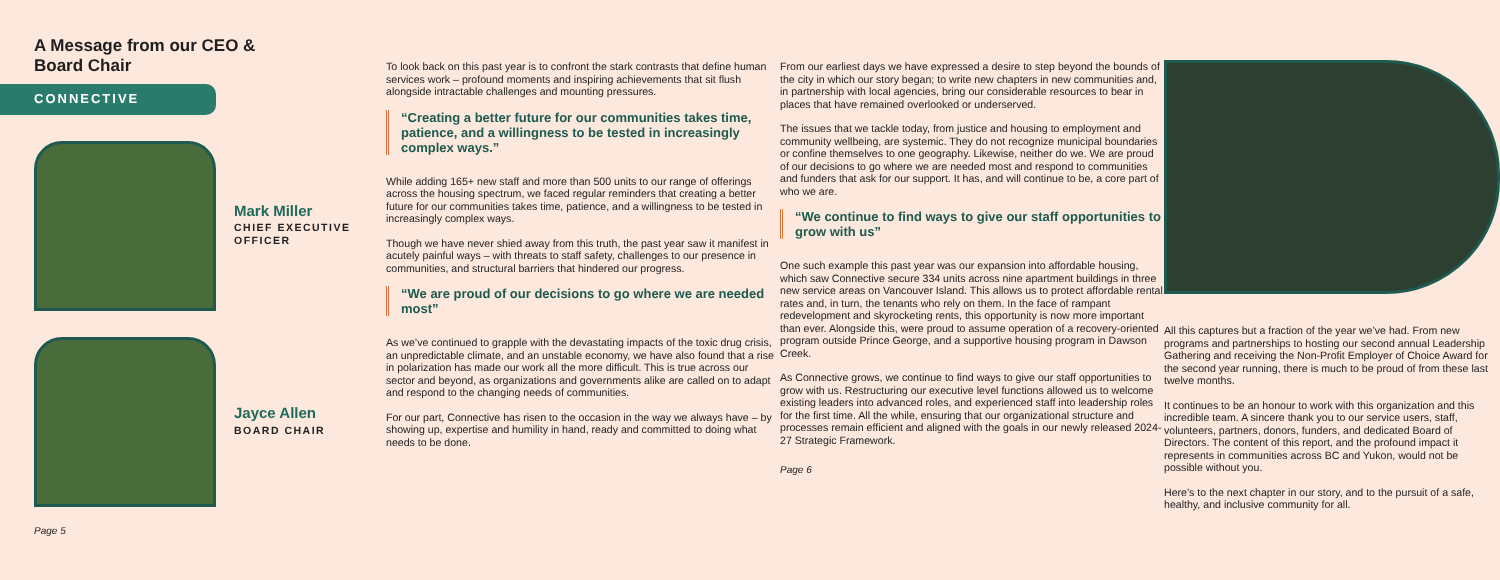A Message from our CEO &
Board Chair
CONNECTIVE
Mark Miller
CHIEF EXECUTIVE
OFFICER
Jayce Allen
BOARD CHAIR
Page 5
To look back on this past year is to confront the stark contrasts that define human services work – profound moments and inspiring achievements that sit flush alongside intractable challenges and mounting pressures.
“Creating a better future for our communities takes time, patience, and a willingness to be tested in increasingly complex ways.”
While adding 165+ new staff and more than 500 units to our range of offerings across the housing spectrum, we faced regular reminders that creating a better future for our communities takes time, patience, and a willingness to be tested in increasingly complex ways.
Though we have never shied away from this truth, the past year saw it manifest in acutely painful ways – with threats to staff safety, challenges to our presence in communities, and structural barriers that hindered our progress.
“We are proud of our decisions to go where we are needed most”
As we’ve continued to grapple with the devastating impacts of the toxic drug crisis, an unpredictable climate, and an unstable economy, we have also found that a rise in polarization has made our work all the more difficult. This is true across our sector and beyond, as organizations and governments alike are called on to adapt and respond to the changing needs of communities.
For our part, Connective has risen to the occasion in the way we always have – by showing up, expertise and humility in hand, ready and committed to doing what needs to be done.
From our earliest days we have expressed a desire to step beyond the bounds of the city in which our story began; to write new chapters in new communities and, in partnership with local agencies, bring our considerable resources to bear in places that have remained overlooked or underserved.
The issues that we tackle today, from justice and housing to employment and community wellbeing, are systemic. They do not recognize municipal boundaries or confine themselves to one geography. Likewise, neither do we. We are proud of our decisions to go where we are needed most and respond to communities and funders that ask for our support. It has, and will continue to be, a core part of who we are.
“We continue to find ways to give our staff opportunities to grow with us”
One such example this past year was our expansion into affordable housing, which saw Connective secure 334 units across nine apartment buildings in three new service areas on Vancouver Island. This allows us to protect affordable rental rates and, in turn, the tenants who rely on them. In the face of rampant redevelopment and skyrocketing rents, this opportunity is now more important than ever. Alongside this, were proud to assume operation of a recovery-oriented program outside Prince George, and a supportive housing program in Dawson Creek.
As Connective grows, we continue to find ways to give our staff opportunities to grow with us. Restructuring our executive level functions allowed us to welcome existing leaders into advanced roles, and experienced staff into leadership roles for the first time. All the while, ensuring that our organizational structure and processes remain efficient and aligned with the goals in our newly released 2024-27 Strategic Framework.
Page 6
All this captures but a fraction of the year we’ve had. From new programs and partnerships to hosting our second annual Leadership Gathering and receiving the Non-Profit Employer of Choice Award for the second year running, there is much to be proud of from these last twelve months.
It continues to be an honour to work with this organization and this incredible team. A sincere thank you to our service users, staff, volunteers, partners, donors, funders, and dedicated Board of Directors. The content of this report, and the profound impact it represents in communities across BC and Yukon, would not be possible without you.
Here’s to the next chapter in our story, and to the pursuit of a safe, healthy, and inclusive community for all.